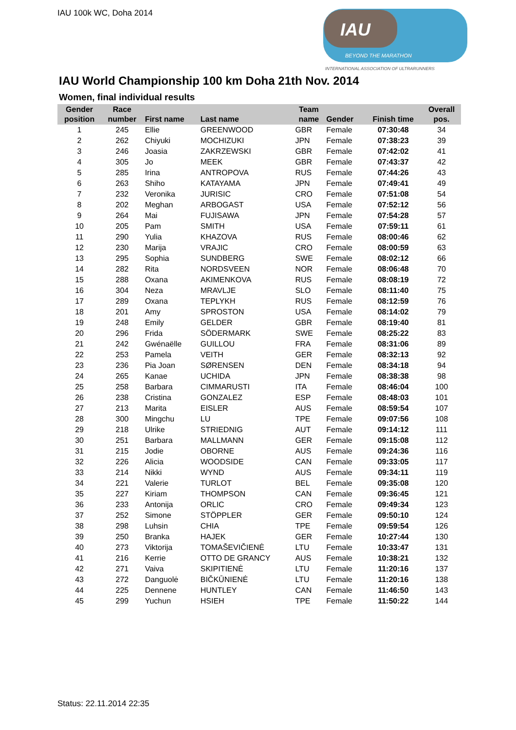IAU 100k WC, Doha 2014
IAU
BEYOND THE MARATHON
INTERNATIONAL ASSOCIATION OF ULTRARUNNERS
IAU World Championship 100 km Doha 21th Nov. 2014
Women, final individual results
| Gender position | Race number | First name | Last name | Team name | Gender | Finish time | Overall pos. |
| --- | --- | --- | --- | --- | --- | --- | --- |
| 1 | 245 | Ellie | GREENWOOD | GBR | Female | 07:30:48 | 34 |
| 2 | 262 | Chiyuki | MOCHIZUKI | JPN | Female | 07:38:23 | 39 |
| 3 | 246 | Joasia | ZAKRZEWSKI | GBR | Female | 07:42:02 | 41 |
| 4 | 305 | Jo | MEEK | GBR | Female | 07:43:37 | 42 |
| 5 | 285 | Irina | ANTROPOVA | RUS | Female | 07:44:26 | 43 |
| 6 | 263 | Shiho | KATAYAMA | JPN | Female | 07:49:41 | 49 |
| 7 | 232 | Veronika | JURISIC | CRO | Female | 07:51:08 | 54 |
| 8 | 202 | Meghan | ARBOGAST | USA | Female | 07:52:12 | 56 |
| 9 | 264 | Mai | FUJISAWA | JPN | Female | 07:54:28 | 57 |
| 10 | 205 | Pam | SMITH | USA | Female | 07:59:11 | 61 |
| 11 | 290 | Yulia | KHAZOVA | RUS | Female | 08:00:46 | 62 |
| 12 | 230 | Marija | VRAJIC | CRO | Female | 08:00:59 | 63 |
| 13 | 295 | Sophia | SUNDBERG | SWE | Female | 08:02:12 | 66 |
| 14 | 282 | Rita | NORDSVEEN | NOR | Female | 08:06:48 | 70 |
| 15 | 288 | Oxana | AKIMENKOVA | RUS | Female | 08:08:19 | 72 |
| 16 | 304 | Neza | MRAVLJE | SLO | Female | 08:11:40 | 75 |
| 17 | 289 | Oxana | TEPLYKH | RUS | Female | 08:12:59 | 76 |
| 18 | 201 | Amy | SPROSTON | USA | Female | 08:14:02 | 79 |
| 19 | 248 | Emily | GELDER | GBR | Female | 08:19:40 | 81 |
| 20 | 296 | Frida | SÖDERMARK | SWE | Female | 08:25:22 | 83 |
| 21 | 242 | Gwénaëlle | GUILLOU | FRA | Female | 08:31:06 | 89 |
| 22 | 253 | Pamela | VEITH | GER | Female | 08:32:13 | 92 |
| 23 | 236 | Pia Joan | SØRENSEN | DEN | Female | 08:34:18 | 94 |
| 24 | 265 | Kanae | UCHIDA | JPN | Female | 08:38:38 | 98 |
| 25 | 258 | Barbara | CIMMARUSTI | ITA | Female | 08:46:04 | 100 |
| 26 | 238 | Cristina | GONZALEZ | ESP | Female | 08:48:03 | 101 |
| 27 | 213 | Marita | EISLER | AUS | Female | 08:59:54 | 107 |
| 28 | 300 | Mingchu | LU | TPE | Female | 09:07:56 | 108 |
| 29 | 218 | Ulrike | STRIEDNIG | AUT | Female | 09:14:12 | 111 |
| 30 | 251 | Barbara | MALLMANN | GER | Female | 09:15:08 | 112 |
| 31 | 215 | Jodie | OBORNE | AUS | Female | 09:24:36 | 116 |
| 32 | 226 | Alicia | WOODSIDE | CAN | Female | 09:33:05 | 117 |
| 33 | 214 | Nikki | WYND | AUS | Female | 09:34:11 | 119 |
| 34 | 221 | Valerie | TURLOT | BEL | Female | 09:35:08 | 120 |
| 35 | 227 | Kiriam | THOMPSON | CAN | Female | 09:36:45 | 121 |
| 36 | 233 | Antonija | ORLIC | CRO | Female | 09:49:34 | 123 |
| 37 | 252 | Simone | STÖPPLER | GER | Female | 09:50:10 | 124 |
| 38 | 298 | Luhsin | CHIA | TPE | Female | 09:59:54 | 126 |
| 39 | 250 | Branka | HAJEK | GER | Female | 10:27:44 | 130 |
| 40 | 273 | Viktorija | TOMAŠEVIČIENĖ | LTU | Female | 10:33:47 | 131 |
| 41 | 216 | Kerrie | OTTO DE GRANCY | AUS | Female | 10:38:21 | 132 |
| 42 | 271 | Vaiva | SKIPITIENĖ | LTU | Female | 11:20:16 | 137 |
| 43 | 272 | Danguolė | BIČKŪNIENĖ | LTU | Female | 11:20:16 | 138 |
| 44 | 225 | Dennene | HUNTLEY | CAN | Female | 11:46:50 | 143 |
| 45 | 299 | Yuchun | HSIEH | TPE | Female | 11:50:22 | 144 |
Status: 22.11.2014 22:35